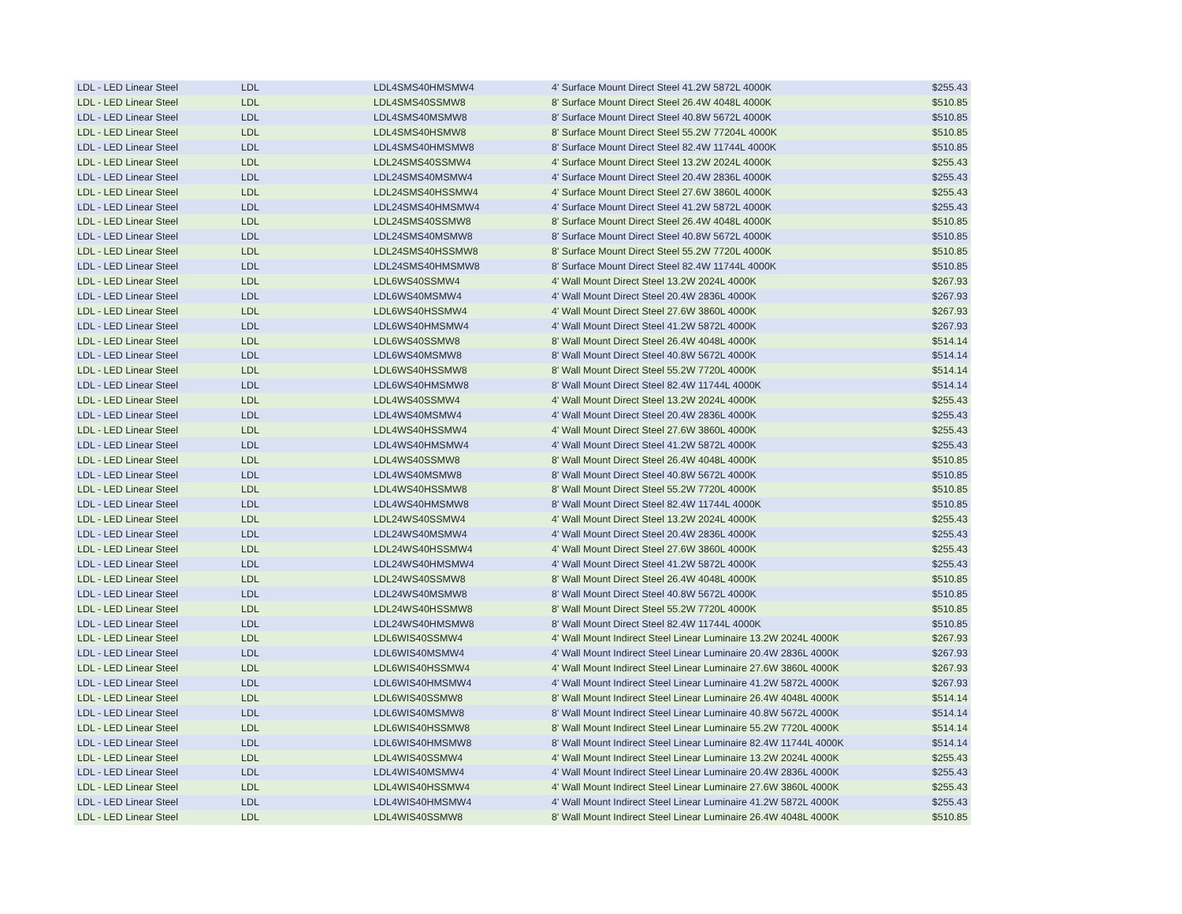| LDL - LED Linear Steel | LDL | LDL4SMS40HMSMW4 | 4' Surface Mount Direct Steel 41.2W 5872L 4000K | $255.43 |
| LDL - LED Linear Steel | LDL | LDL4SMS40SSMW8 | 8' Surface Mount Direct Steel 26.4W 4048L 4000K | $510.85 |
| LDL - LED Linear Steel | LDL | LDL4SMS40MSMW8 | 8' Surface Mount Direct Steel 40.8W 5672L 4000K | $510.85 |
| LDL - LED Linear Steel | LDL | LDL4SMS40HSMW8 | 8' Surface Mount Direct Steel 55.2W 77204L 4000K | $510.85 |
| LDL - LED Linear Steel | LDL | LDL4SMS40HMSMW8 | 8' Surface Mount Direct Steel 82.4W 11744L 4000K | $510.85 |
| LDL - LED Linear Steel | LDL | LDL24SMS40SSMW4 | 4' Surface Mount Direct Steel 13.2W 2024L 4000K | $255.43 |
| LDL - LED Linear Steel | LDL | LDL24SMS40MSMW4 | 4' Surface Mount Direct Steel 20.4W 2836L 4000K | $255.43 |
| LDL - LED Linear Steel | LDL | LDL24SMS40HSSMW4 | 4' Surface Mount Direct Steel 27.6W 3860L 4000K | $255.43 |
| LDL - LED Linear Steel | LDL | LDL24SMS40HMSMW4 | 4' Surface Mount Direct Steel 41.2W 5872L 4000K | $255.43 |
| LDL - LED Linear Steel | LDL | LDL24SMS40SSMW8 | 8' Surface Mount Direct Steel 26.4W 4048L 4000K | $510.85 |
| LDL - LED Linear Steel | LDL | LDL24SMS40MSMW8 | 8' Surface Mount Direct Steel 40.8W 5672L 4000K | $510.85 |
| LDL - LED Linear Steel | LDL | LDL24SMS40HSSMW8 | 8' Surface Mount Direct Steel 55.2W 7720L 4000K | $510.85 |
| LDL - LED Linear Steel | LDL | LDL24SMS40HMSMW8 | 8' Surface Mount Direct Steel 82.4W 11744L 4000K | $510.85 |
| LDL - LED Linear Steel | LDL | LDL6WS40SSMW4 | 4' Wall Mount Direct Steel 13.2W 2024L 4000K | $267.93 |
| LDL - LED Linear Steel | LDL | LDL6WS40MSMW4 | 4' Wall Mount Direct Steel 20.4W 2836L 4000K | $267.93 |
| LDL - LED Linear Steel | LDL | LDL6WS40HSSMW4 | 4' Wall Mount Direct Steel 27.6W 3860L 4000K | $267.93 |
| LDL - LED Linear Steel | LDL | LDL6WS40HMSMW4 | 4' Wall Mount Direct Steel 41.2W 5872L 4000K | $267.93 |
| LDL - LED Linear Steel | LDL | LDL6WS40SSMW8 | 8' Wall Mount Direct Steel 26.4W 4048L 4000K | $514.14 |
| LDL - LED Linear Steel | LDL | LDL6WS40MSMW8 | 8' Wall Mount Direct Steel 40.8W 5672L 4000K | $514.14 |
| LDL - LED Linear Steel | LDL | LDL6WS40HSSMW8 | 8' Wall Mount Direct Steel 55.2W 7720L 4000K | $514.14 |
| LDL - LED Linear Steel | LDL | LDL6WS40HMSMW8 | 8' Wall Mount Direct Steel 82.4W 11744L 4000K | $514.14 |
| LDL - LED Linear Steel | LDL | LDL4WS40SSMW4 | 4' Wall Mount Direct Steel 13.2W 2024L 4000K | $255.43 |
| LDL - LED Linear Steel | LDL | LDL4WS40MSMW4 | 4' Wall Mount Direct Steel 20.4W 2836L 4000K | $255.43 |
| LDL - LED Linear Steel | LDL | LDL4WS40HSSMW4 | 4' Wall Mount Direct Steel 27.6W 3860L 4000K | $255.43 |
| LDL - LED Linear Steel | LDL | LDL4WS40HMSMW4 | 4' Wall Mount Direct Steel 41.2W 5872L 4000K | $255.43 |
| LDL - LED Linear Steel | LDL | LDL4WS40SSMW8 | 8' Wall Mount Direct Steel 26.4W 4048L 4000K | $510.85 |
| LDL - LED Linear Steel | LDL | LDL4WS40MSMW8 | 8' Wall Mount Direct Steel 40.8W 5672L 4000K | $510.85 |
| LDL - LED Linear Steel | LDL | LDL4WS40HSSMW8 | 8' Wall Mount Direct Steel 55.2W 7720L 4000K | $510.85 |
| LDL - LED Linear Steel | LDL | LDL4WS40HMSMW8 | 8' Wall Mount Direct Steel 82.4W 11744L 4000K | $510.85 |
| LDL - LED Linear Steel | LDL | LDL24WS40SSMW4 | 4' Wall Mount Direct Steel 13.2W 2024L 4000K | $255.43 |
| LDL - LED Linear Steel | LDL | LDL24WS40MSMW4 | 4' Wall Mount Direct Steel 20.4W 2836L 4000K | $255.43 |
| LDL - LED Linear Steel | LDL | LDL24WS40HSSMW4 | 4' Wall Mount Direct Steel 27.6W 3860L 4000K | $255.43 |
| LDL - LED Linear Steel | LDL | LDL24WS40HMSMW4 | 4' Wall Mount Direct Steel 41.2W 5872L 4000K | $255.43 |
| LDL - LED Linear Steel | LDL | LDL24WS40SSMW8 | 8' Wall Mount Direct Steel 26.4W 4048L 4000K | $510.85 |
| LDL - LED Linear Steel | LDL | LDL24WS40MSMW8 | 8' Wall Mount Direct Steel 40.8W 5672L 4000K | $510.85 |
| LDL - LED Linear Steel | LDL | LDL24WS40HSSMW8 | 8' Wall Mount Direct Steel 55.2W 7720L 4000K | $510.85 |
| LDL - LED Linear Steel | LDL | LDL24WS40HMSMW8 | 8' Wall Mount Direct Steel 82.4W 11744L 4000K | $510.85 |
| LDL - LED Linear Steel | LDL | LDL6WIS40SSMW4 | 4' Wall Mount Indirect Steel Linear Luminaire 13.2W 2024L 4000K | $267.93 |
| LDL - LED Linear Steel | LDL | LDL6WIS40MSMW4 | 4' Wall Mount Indirect Steel Linear Luminaire 20.4W 2836L 4000K | $267.93 |
| LDL - LED Linear Steel | LDL | LDL6WIS40HSSMW4 | 4' Wall Mount Indirect Steel Linear Luminaire 27.6W 3860L 4000K | $267.93 |
| LDL - LED Linear Steel | LDL | LDL6WIS40HMSMW4 | 4' Wall Mount Indirect Steel Linear Luminaire 41.2W 5872L 4000K | $267.93 |
| LDL - LED Linear Steel | LDL | LDL6WIS40SSMW8 | 8' Wall Mount Indirect Steel Linear Luminaire 26.4W 4048L 4000K | $514.14 |
| LDL - LED Linear Steel | LDL | LDL6WIS40MSMW8 | 8' Wall Mount Indirect Steel Linear Luminaire 40.8W 5672L 4000K | $514.14 |
| LDL - LED Linear Steel | LDL | LDL6WIS40HSSMW8 | 8' Wall Mount Indirect Steel Linear Luminaire 55.2W 7720L 4000K | $514.14 |
| LDL - LED Linear Steel | LDL | LDL6WIS40HMSMW8 | 8' Wall Mount Indirect Steel Linear Luminaire 82.4W 11744L 4000K | $514.14 |
| LDL - LED Linear Steel | LDL | LDL4WIS40SSMW4 | 4' Wall Mount Indirect Steel Linear Luminaire 13.2W 2024L 4000K | $255.43 |
| LDL - LED Linear Steel | LDL | LDL4WIS40MSMW4 | 4' Wall Mount Indirect Steel Linear Luminaire 20.4W 2836L 4000K | $255.43 |
| LDL - LED Linear Steel | LDL | LDL4WIS40HSSMW4 | 4' Wall Mount Indirect Steel Linear Luminaire 27.6W 3860L 4000K | $255.43 |
| LDL - LED Linear Steel | LDL | LDL4WIS40HMSMW4 | 4' Wall Mount Indirect Steel Linear Luminaire 41.2W 5872L 4000K | $255.43 |
| LDL - LED Linear Steel | LDL | LDL4WIS40SSMW8 | 8' Wall Mount Indirect Steel Linear Luminaire 26.4W 4048L 4000K | $510.85 |